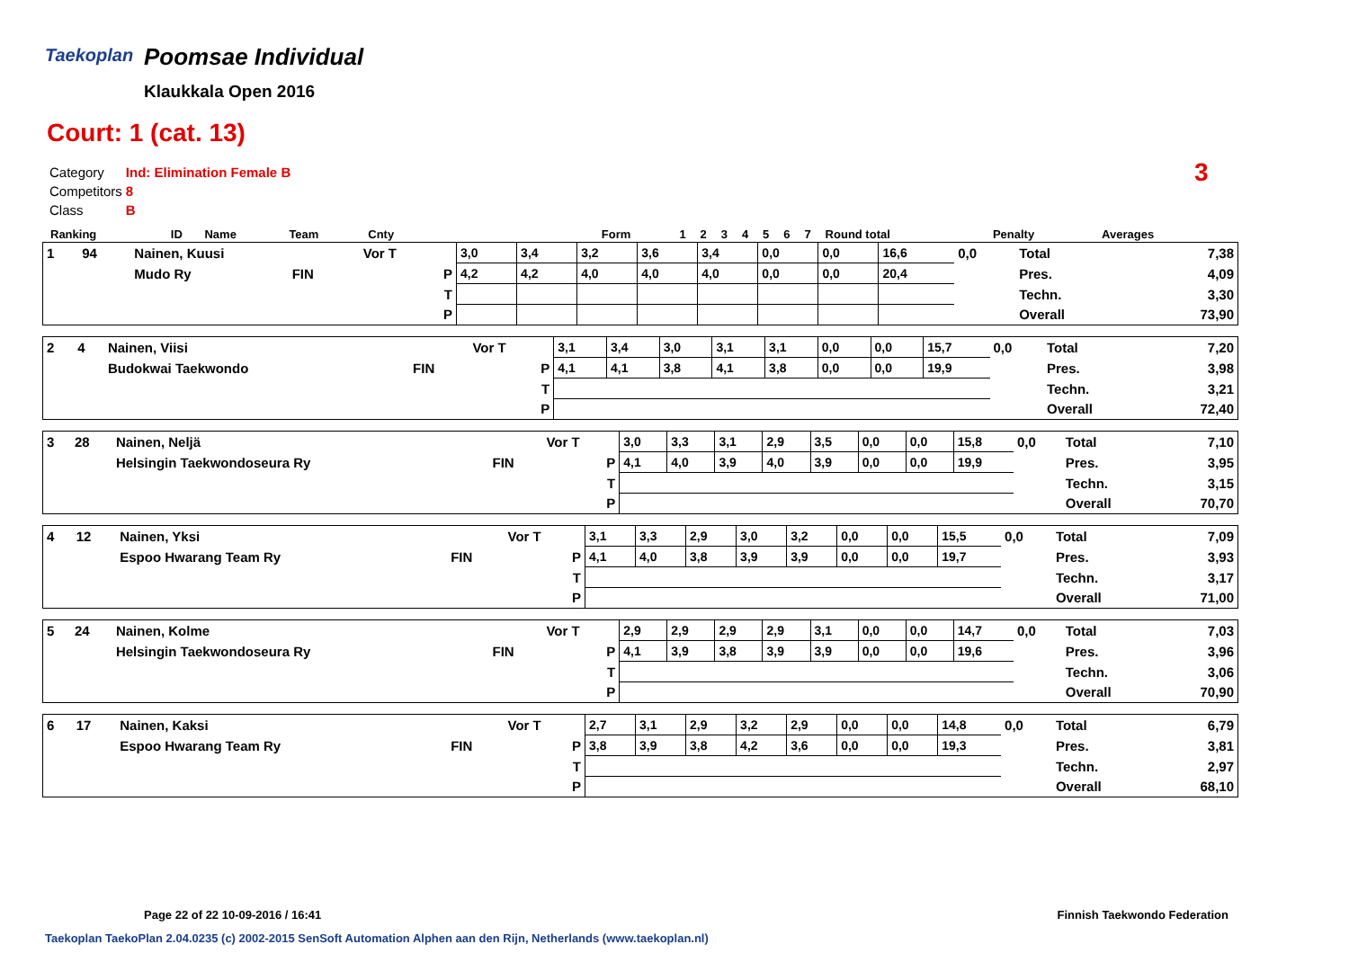Taekoplan
Poomsae Individual
Klaukkala Open 2016
Court: 1 (cat. 13)
3
| Category | Ind: Elimination Female B |
| Competitors | 8 |
| Class | B |
| Ranking | ID | Name | Team | Cnty | | Form | 1 | 2 | 3 | 4 | 5 | 6 | 7 | Round total | Penalty | Averages |
| 1 | 94 | Nainen, Kuusi | | Vor T | 3,0 | 3,4 | 3,2 | 3,6 | 3,4 | 0,0 | 0,0 | 16,6 | 0,0 | Total | 7,38 |
| | | Mudo Ry | FIN | P | 4,2 | 4,2 | 4,0 | 4,0 | 4,0 | 0,0 | 0,0 | 20,4 | | Pres. | 4,09 |
| | | | | T | | | | | | | | | | Techn. | 3,30 |
| | | | | P | | | | | | | | | | Overall | 73,90 |
| 2 | 4 | Nainen, Viisi | | Vor T | 3,1 | 3,4 | 3,0 | 3,1 | 3,1 | 0,0 | 0,0 | 15,7 | 0,0 | Total | 7,20 |
| | | Budokwai Taekwondo | FIN | P | 4,1 | 4,1 | 3,8 | 4,1 | 3,8 | 0,0 | 0,0 | 19,9 | | Pres. | 3,98 |
| | | | | T | | | | | | | | | | Techn. | 3,21 |
| | | | | P | | | | | | | | | | Overall | 72,40 |
| 3 | 28 | Nainen, Neljä | | Vor T | 3,0 | 3,3 | 3,1 | 2,9 | 3,5 | 0,0 | 0,0 | 15,8 | 0,0 | Total | 7,10 |
| | | Helsingin Taekwondoseura Ry | FIN | P | 4,1 | 4,0 | 3,9 | 4,0 | 3,9 | 0,0 | 0,0 | 19,9 | | Pres. | 3,95 |
| | | | | T | | | | | | | | | | Techn. | 3,15 |
| | | | | P | | | | | | | | | | Overall | 70,70 |
| 4 | 12 | Nainen, Yksi | | Vor T | 3,1 | 3,3 | 2,9 | 3,0 | 3,2 | 0,0 | 0,0 | 15,5 | 0,0 | Total | 7,09 |
| | | Espoo Hwarang Team Ry | FIN | P | 4,1 | 4,0 | 3,8 | 3,9 | 3,9 | 0,0 | 0,0 | 19,7 | | Pres. | 3,93 |
| | | | | T | | | | | | | | | | Techn. | 3,17 |
| | | | | P | | | | | | | | | | Overall | 71,00 |
| 5 | 24 | Nainen, Kolme | | Vor T | 2,9 | 2,9 | 2,9 | 2,9 | 3,1 | 0,0 | 0,0 | 14,7 | 0,0 | Total | 7,03 |
| | | Helsingin Taekwondoseura Ry | FIN | P | 4,1 | 3,9 | 3,8 | 3,9 | 3,9 | 0,0 | 0,0 | 19,6 | | Pres. | 3,96 |
| | | | | T | | | | | | | | | | Techn. | 3,06 |
| | | | | P | | | | | | | | | | Overall | 70,90 |
| 6 | 17 | Nainen, Kaksi | | Vor T | 2,7 | 3,1 | 2,9 | 3,2 | 2,9 | 0,0 | 0,0 | 14,8 | 0,0 | Total | 6,79 |
| | | Espoo Hwarang Team Ry | FIN | P | 3,8 | 3,9 | 3,8 | 4,2 | 3,6 | 0,0 | 0,0 | 19,3 | | Pres. | 3,81 |
| | | | | T | | | | | | | | | | Techn. | 2,97 |
| | | | | P | | | | | | | | | | Overall | 68,10 |
Page 22 of 22 10-09-2016 / 16:41 Finnish Taekwondo Federation
Taekoplan TaekoPlan 2.04.0235 (c) 2002-2015 SenSoft Automation Alphen aan den Rijn, Netherlands (www.taekoplan.nl)